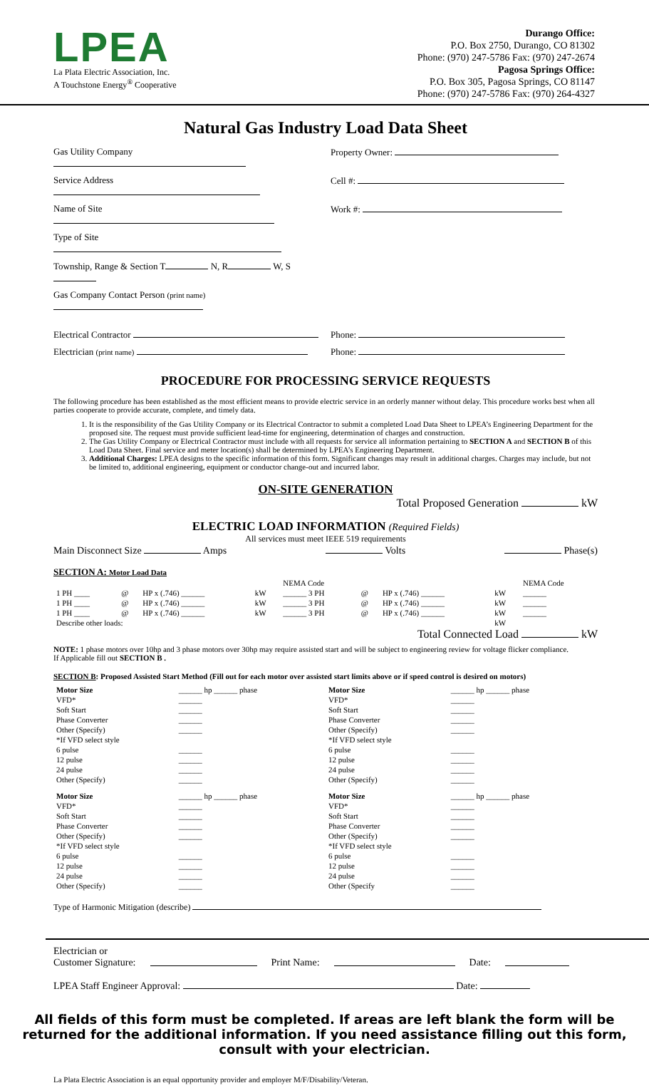LPEA
La Plata Electric Association, Inc.
A Touchstone Energy<sup>®</sup> Cooperative
Durango Office:
P.O. Box 2750, Durango, CO 81302
Phone: (970) 247-5786 Fax: (970) 247-2674
Pagosa Springs Office:
P.O. Box 305, Pagosa Springs, CO 81147
Phone: (970) 247-5786 Fax: (970) 264-4327
Natural Gas Industry Load Data Sheet
Gas Utility Company Property Owner:
Service Address Cell #:
Name of Site Work #:
Type of Site
Township, Range & Section T N, R W, S
Gas Company Contact Person (print name)
Electrical Contractor Phone:
Electrician (print name)
Phone:
PROCEDURE FOR PROCESSING SERVICE REQUESTS
The following procedure has been established as the most efficient means to provide electric service in an orderly manner without delay. This procedure works best when all parties cooperate to provide accurate, complete, and timely data.
1. It is the responsibility of the Gas Utility Company or its Electrical Contractor to submit a completed Load Data Sheet to LPEA’s Engineering Department for the proposed site. The request must provide sufficient lead-time for engineering, determination of charges and construction.
2. The Gas Utility Company or Electrical Contractor must include with all requests for service all information pertaining to SECTION A and SECTION B of this Load Data Sheet. Final service and meter location(s) shall be determined by LPEA’s Engineering Department.
3. Additional Charges: LPEA designs to the specific information of this form. Significant changes may result in additional charges. Charges may include, but not be limited to, additional engineering, equipment or conductor change-out and incurred labor.
ON-SITE GENERATION
Total Proposed Generation kW
ELECTRIC LOAD INFORMATION (Required Fields)
All services must meet IEEE 519 requirements
Main Disconnect Size Amps Volts Phase(s)
SECTION A: Motor Load Data
| | | | | NEMA Code | | | | NEMA Code |
| 1 PH ____ | @ | HP x (.746) ______ | kW | ______ 3 PH | @ | HP x (.746) ______ | kW | ______ |
| 1 PH ____ | @ | HP x (.746) ______ | kW | ______ 3 PH | @ | HP x (.746) ______ | kW | ______ |
| 1 PH ____ | @ | HP x (.746) ______ | kW | ______ 3 PH | @ | HP x (.746) ______ | kW | ______ |
| Describe other loads: | | | | | | | kW | |
Total Connected Load kW
NOTE: 1 phase motors over 10hp and 3 phase motors over 30hp may require assisted start and will be subject to engineering review for voltage flicker compliance.
If Applicable fill out SECTION B .
SECTION B: Proposed Assisted Start Method (Fill out for each motor over assisted start limits above or if speed control is desired on motors)
| Motor Size | ______ hp ______ phase | Motor Size | ______ hp ______ phase |
| VFD* | ______ | VFD* | ______ |
| Soft Start | ______ | Soft Start | ______ |
| Phase Converter | ______ | Phase Converter | ______ |
| Other (Specify) | ______ | Other (Specify) | ______ |
| *If VFD select style | | *If VFD select style | |
| 6 pulse | ______ | 6 pulse | ______ |
| 12 pulse | ______ | 12 pulse | ______ |
| 24 pulse | ______ | 24 pulse | ______ |
| Other (Specify) | ______ | Other (Specify) | ______ |
| Motor Size | ______ hp ______ phase | Motor Size | ______ hp ______ phase |
| VFD* | ______ | VFD* | ______ |
| Soft Start | ______ | Soft Start | ______ |
| Phase Converter | ______ | Phase Converter | ______ |
| Other (Specify) | ______ | Other (Specify) | ______ |
| *If VFD select style | | *If VFD select style | |
| 6 pulse | ______ | 6 pulse | ______ |
| 12 pulse | ______ | 12 pulse | ______ |
| 24 pulse | ______ | 24 pulse | ______ |
| Other (Specify) | ______ | Other (Specify | ______ |
Type of Harmonic Mitigation (describe)
Electrician or
Customer Signature: Print Name: Date:
LPEA Staff Engineer Approval: Date:
All fields of this form must be completed. If areas are left blank the form will be returned for the additional information. If you need assistance filling out this form, consult with your electrician.
La Plata Electric Association is an equal opportunity provider and employer M/F/Disability/Veteran.